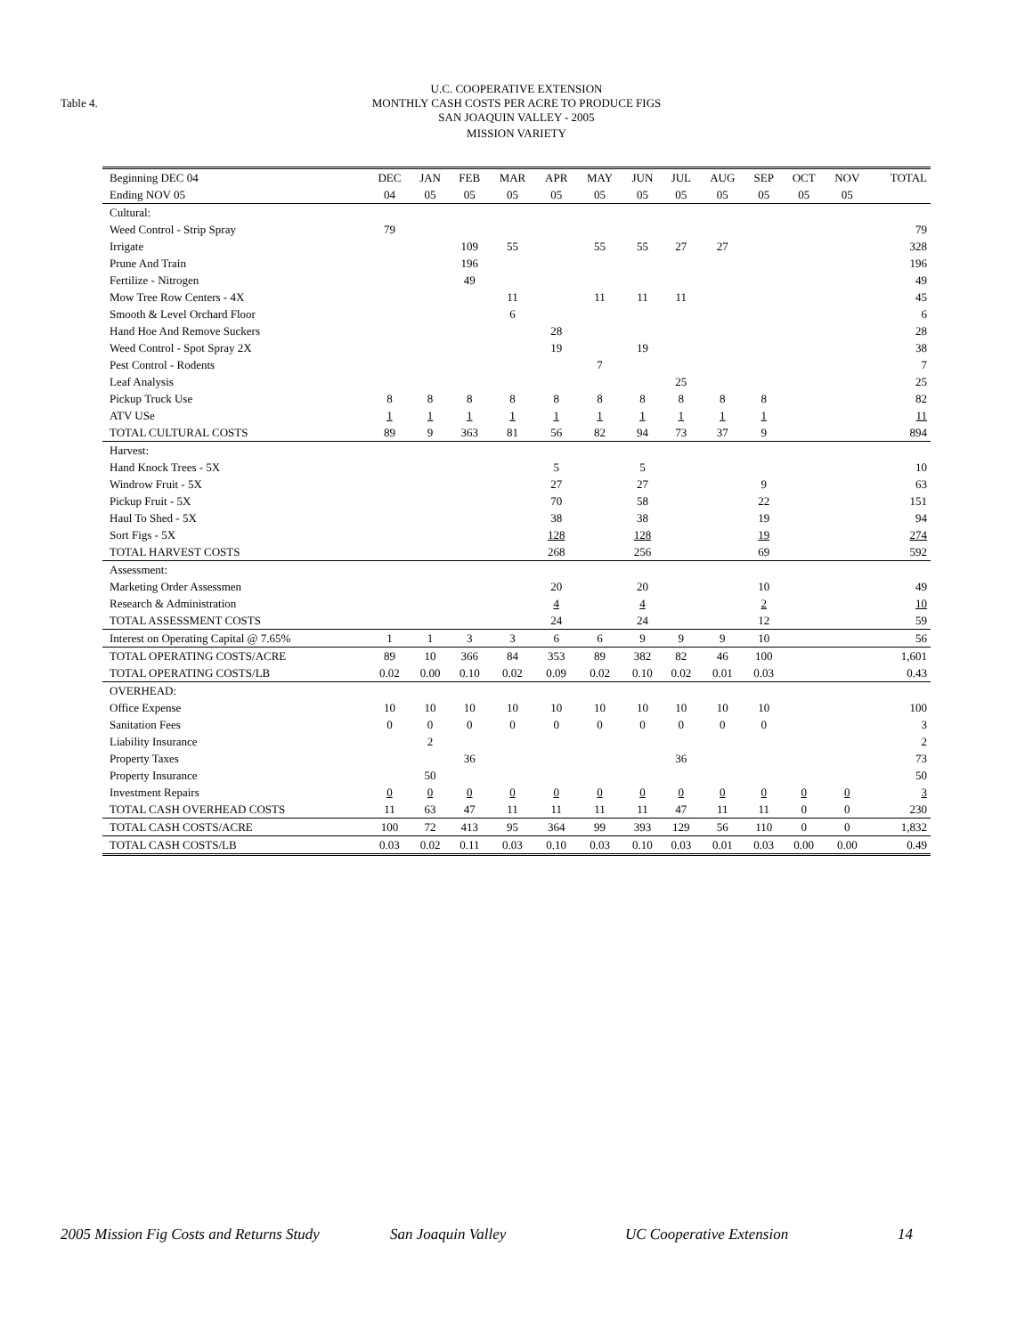Table 4.
U.C. COOPERATIVE EXTENSION
MONTHLY CASH COSTS PER ACRE TO PRODUCE FIGS
SAN JOAQUIN VALLEY - 2005
MISSION VARIETY
| Beginning DEC 04 | DEC | JAN | FEB | MAR | APR | MAY | JUN | JUL | AUG | SEP | OCT | NOV | TOTAL |
| --- | --- | --- | --- | --- | --- | --- | --- | --- | --- | --- | --- | --- | --- |
| Ending NOV 05 | 04 | 05 | 05 | 05 | 05 | 05 | 05 | 05 | 05 | 05 | 05 | 05 | |
| Cultural: | | | | | | | | | | | | | |
| Weed Control - Strip Spray | 79 | | | | | | | | | | | | 79 |
| Irrigate | | | 109 | 55 | | 55 | 55 | 27 | 27 | | | | 328 |
| Prune And Train | | | 196 | | | | | | | | | | 196 |
| Fertilize - Nitrogen | | | 49 | | | | | | | | | | 49 |
| Mow Tree Row Centers - 4X | | | | 11 | | 11 | 11 | 11 | | | | | 45 |
| Smooth & Level Orchard Floor | | | | 6 | | | | | | | | | 6 |
| Hand Hoe And Remove Suckers | | | | | 28 | | | | | | | | 28 |
| Weed Control - Spot Spray 2X | | | | | 19 | | 19 | | | | | | 38 |
| Pest Control - Rodents | | | | | | 7 | | | | | | | 7 |
| Leaf Analysis | | | | | | | | 25 | | | | | 25 |
| Pickup Truck Use | 8 | 8 | 8 | 8 | 8 | 8 | 8 | 8 | 8 | 8 | | | 82 |
| ATV USe | 1 | 1 | 1 | 1 | 1 | 1 | 1 | 1 | 1 | 1 | | | 11 |
| TOTAL CULTURAL COSTS | 89 | 9 | 363 | 81 | 56 | 82 | 94 | 73 | 37 | 9 | | | 894 |
| Harvest: | | | | | | | | | | | | | |
| Hand Knock Trees - 5X | | | | | 5 | | 5 | | | | | | 10 |
| Windrow Fruit - 5X | | | | | 27 | | 27 | | | 9 | | | 63 |
| Pickup Fruit - 5X | | | | | 70 | | 58 | | | 22 | | | 151 |
| Haul To Shed - 5X | | | | | 38 | | 38 | | | 19 | | | 94 |
| Sort Figs - 5X | | | | | 128 | | 128 | | | 19 | | | 274 |
| TOTAL HARVEST COSTS | | | | | 268 | | 256 | | | 69 | | | 592 |
| Assessment: | | | | | | | | | | | | | |
| Marketing Order Assessmen | | | | | 20 | | 20 | | | 10 | | | 49 |
| Research & Administration | | | | | 4 | | 4 | | | 2 | | | 10 |
| TOTAL ASSESSMENT COSTS | | | | | 24 | | 24 | | | 12 | | | 59 |
| Interest on Operating Capital @ 7.65% | 1 | 1 | 3 | 3 | 6 | 6 | 9 | 9 | 9 | 10 | | | 56 |
| TOTAL OPERATING COSTS/ACRE | 89 | 10 | 366 | 84 | 353 | 89 | 382 | 82 | 46 | 100 | | | 1,601 |
| TOTAL OPERATING COSTS/LB | 0.02 | 0.00 | 0.10 | 0.02 | 0.09 | 0.02 | 0.10 | 0.02 | 0.01 | 0.03 | | | 0.43 |
| OVERHEAD: | | | | | | | | | | | | | |
| Office Expense | 10 | 10 | 10 | 10 | 10 | 10 | 10 | 10 | 10 | 10 | | | 100 |
| Sanitation Fees | 0 | 0 | 0 | 0 | 0 | 0 | 0 | 0 | 0 | 0 | | | 3 |
| Liability Insurance | | 2 | | | | | | | | | | | 2 |
| Property Taxes | | | 36 | | | | | 36 | | | | | 73 |
| Property Insurance | | 50 | | | | | | | | | | | 50 |
| Investment Repairs | 0 | 0 | 0 | 0 | 0 | 0 | 0 | 0 | 0 | 0 | 0 | 0 | 3 |
| TOTAL CASH OVERHEAD COSTS | 11 | 63 | 47 | 11 | 11 | 11 | 11 | 47 | 11 | 11 | 0 | 0 | 230 |
| TOTAL CASH COSTS/ACRE | 100 | 72 | 413 | 95 | 364 | 99 | 393 | 129 | 56 | 110 | 0 | 0 | 1,832 |
| TOTAL CASH COSTS/LB | 0.03 | 0.02 | 0.11 | 0.03 | 0.10 | 0.03 | 0.10 | 0.03 | 0.01 | 0.03 | 0.00 | 0.00 | 0.49 |
2005 Mission Fig Costs and Returns Study San Joaquin Valley UC Cooperative Extension 14